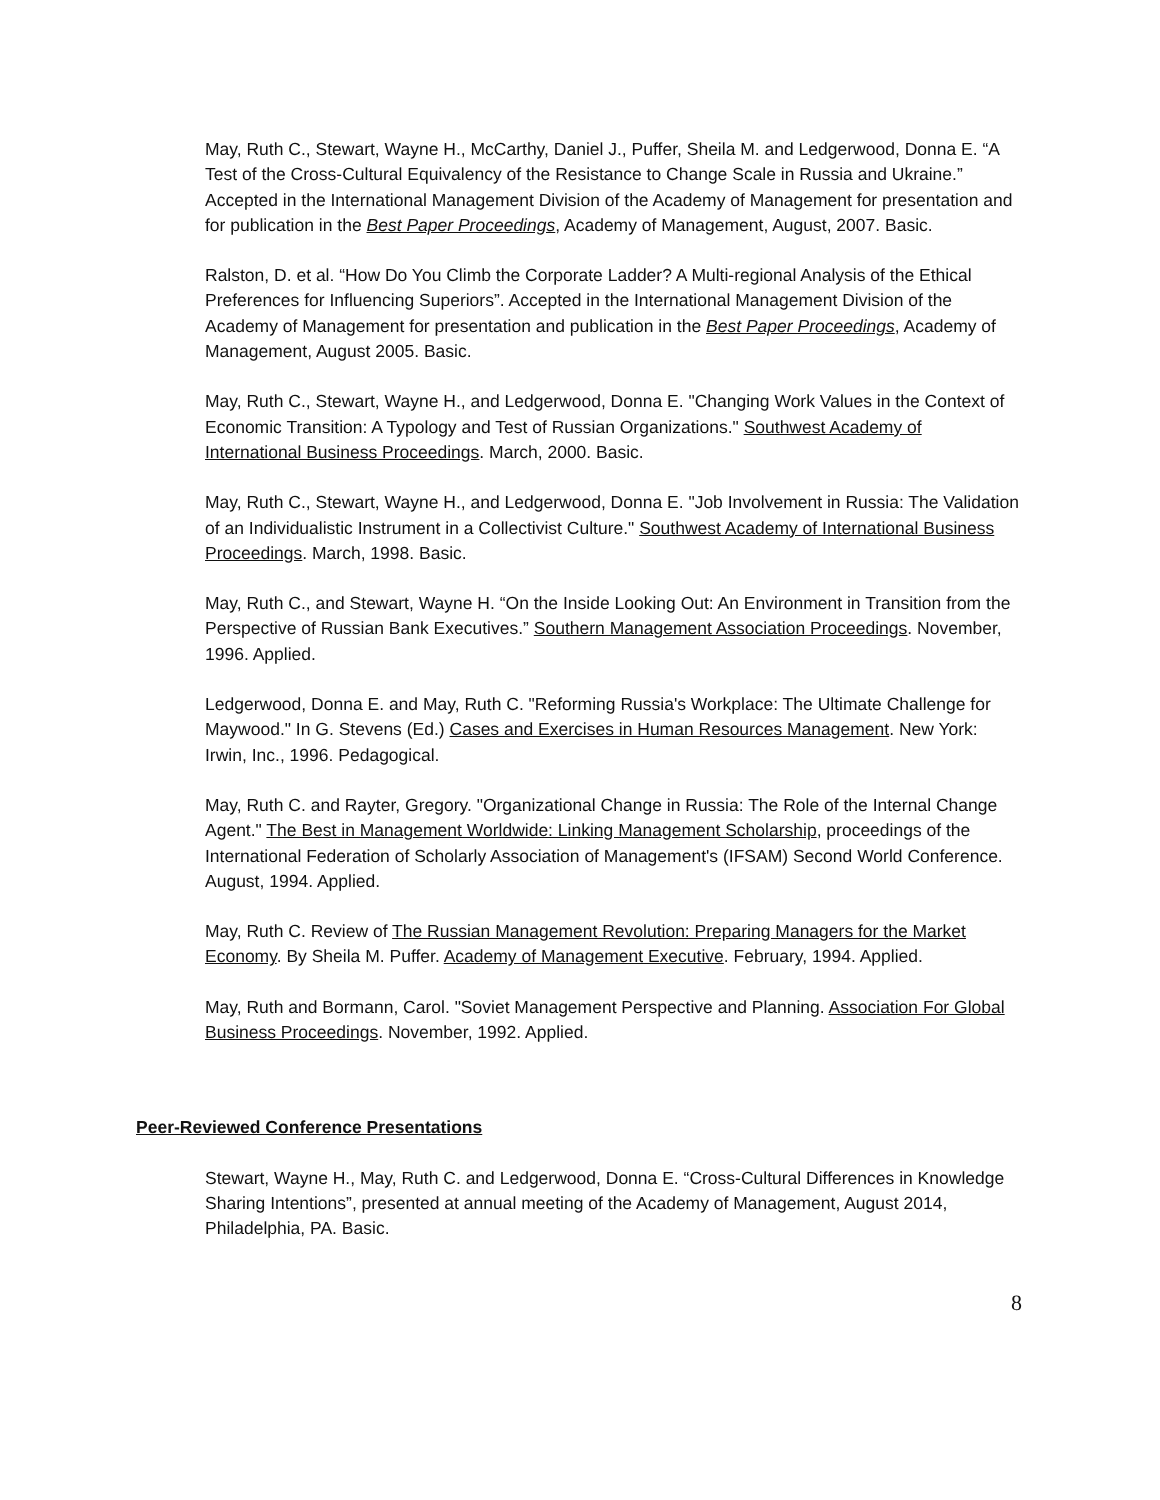May, Ruth C., Stewart, Wayne H., McCarthy, Daniel J., Puffer, Sheila M. and Ledgerwood, Donna E. “A Test of the Cross-Cultural Equivalency of the Resistance to Change Scale in Russia and Ukraine.” Accepted in the International Management Division of the Academy of Management for presentation and for publication in the Best Paper Proceedings, Academy of Management, August, 2007. Basic.
Ralston, D. et al. “How Do You Climb the Corporate Ladder? A Multi-regional Analysis of the Ethical Preferences for Influencing Superiors”. Accepted in the International Management Division of the Academy of Management for presentation and publication in the Best Paper Proceedings, Academy of Management, August 2005. Basic.
May, Ruth C., Stewart, Wayne H., and Ledgerwood, Donna E. "Changing Work Values in the Context of Economic Transition: A Typology and Test of Russian Organizations." Southwest Academy of International Business Proceedings. March, 2000. Basic.
May, Ruth C., Stewart, Wayne H., and Ledgerwood, Donna E. "Job Involvement in Russia: The Validation of an Individualistic Instrument in a Collectivist Culture." Southwest Academy of International Business Proceedings. March, 1998. Basic.
May, Ruth C., and Stewart, Wayne H. “On the Inside Looking Out: An Environment in Transition from the Perspective of Russian Bank Executives.” Southern Management Association Proceedings. November, 1996. Applied.
Ledgerwood, Donna E. and May, Ruth C. "Reforming Russia's Workplace: The Ultimate Challenge for Maywood." In G. Stevens (Ed.) Cases and Exercises in Human Resources Management. New York: Irwin, Inc., 1996. Pedagogical.
May, Ruth C. and Rayter, Gregory. "Organizational Change in Russia: The Role of the Internal Change Agent." The Best in Management Worldwide: Linking Management Scholarship, proceedings of the International Federation of Scholarly Association of Management's (IFSAM) Second World Conference. August, 1994. Applied.
May, Ruth C. Review of The Russian Management Revolution: Preparing Managers for the Market Economy. By Sheila M. Puffer. Academy of Management Executive. February, 1994. Applied.
May, Ruth and Bormann, Carol. "Soviet Management Perspective and Planning. Association For Global Business Proceedings. November, 1992. Applied.
Peer-Reviewed Conference Presentations
Stewart, Wayne H., May, Ruth C. and Ledgerwood, Donna E. “Cross-Cultural Differences in Knowledge Sharing Intentions”, presented at annual meeting of the Academy of Management, August 2014, Philadelphia, PA. Basic.
8